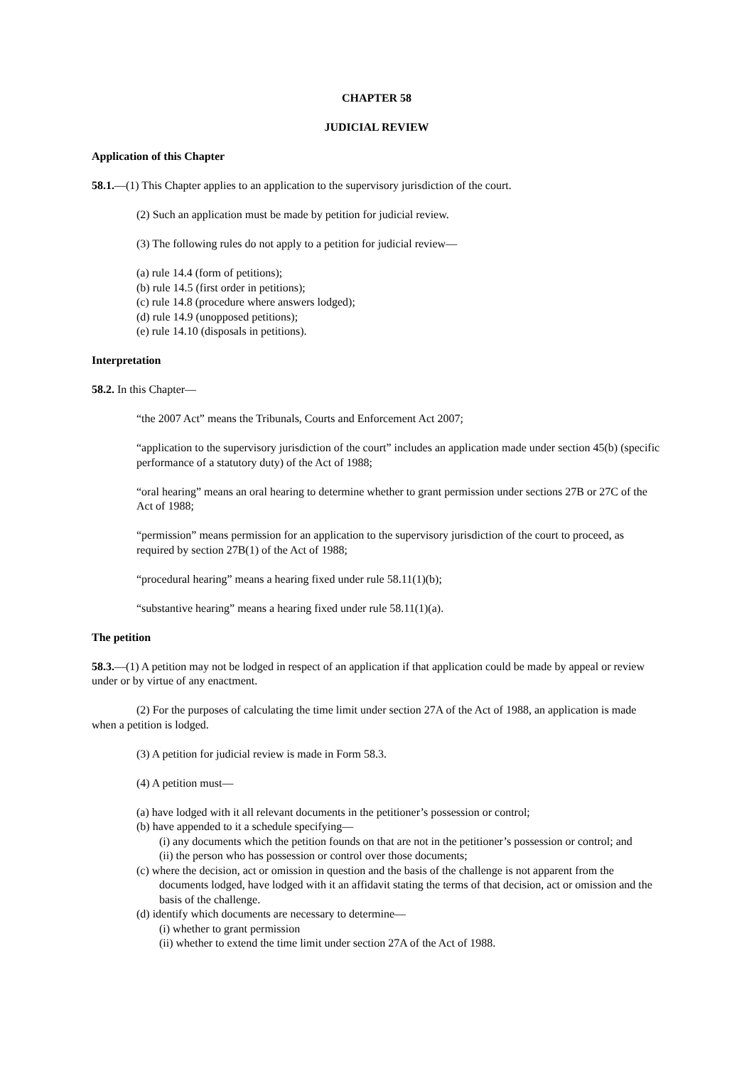CHAPTER 58
JUDICIAL REVIEW
Application of this Chapter
58.1.—(1) This Chapter applies to an application to the supervisory jurisdiction of the court.
(2) Such an application must be made by petition for judicial review.
(3) The following rules do not apply to a petition for judicial review—
(a) rule 14.4 (form of petitions);
(b) rule 14.5 (first order in petitions);
(c) rule 14.8 (procedure where answers lodged);
(d) rule 14.9 (unopposed petitions);
(e) rule 14.10 (disposals in petitions).
Interpretation
58.2. In this Chapter—
“the 2007 Act” means the Tribunals, Courts and Enforcement Act 2007;
“application to the supervisory jurisdiction of the court” includes an application made under section 45(b) (specific performance of a statutory duty) of the Act of 1988;
“oral hearing” means an oral hearing to determine whether to grant permission under sections 27B or 27C of the Act of 1988;
“permission” means permission for an application to the supervisory jurisdiction of the court to proceed, as required by section 27B(1) of the Act of 1988;
“procedural hearing” means a hearing fixed under rule 58.11(1)(b);
“substantive hearing” means a hearing fixed under rule 58.11(1)(a).
The petition
58.3.—(1) A petition may not be lodged in respect of an application if that application could be made by appeal or review under or by virtue of any enactment.
(2) For the purposes of calculating the time limit under section 27A of the Act of 1988, an application is made when a petition is lodged.
(3) A petition for judicial review is made in Form 58.3.
(4) A petition must—
(a) have lodged with it all relevant documents in the petitioner’s possession or control;
(b) have appended to it a schedule specifying—
(i) any documents which the petition founds on that are not in the petitioner’s possession or control; and
(ii) the person who has possession or control over those documents;
(c) where the decision, act or omission in question and the basis of the challenge is not apparent from the documents lodged, have lodged with it an affidavit stating the terms of that decision, act or omission and the basis of the challenge.
(d) identify which documents are necessary to determine—
(i) whether to grant permission
(ii) whether to extend the time limit under section 27A of the Act of 1988.